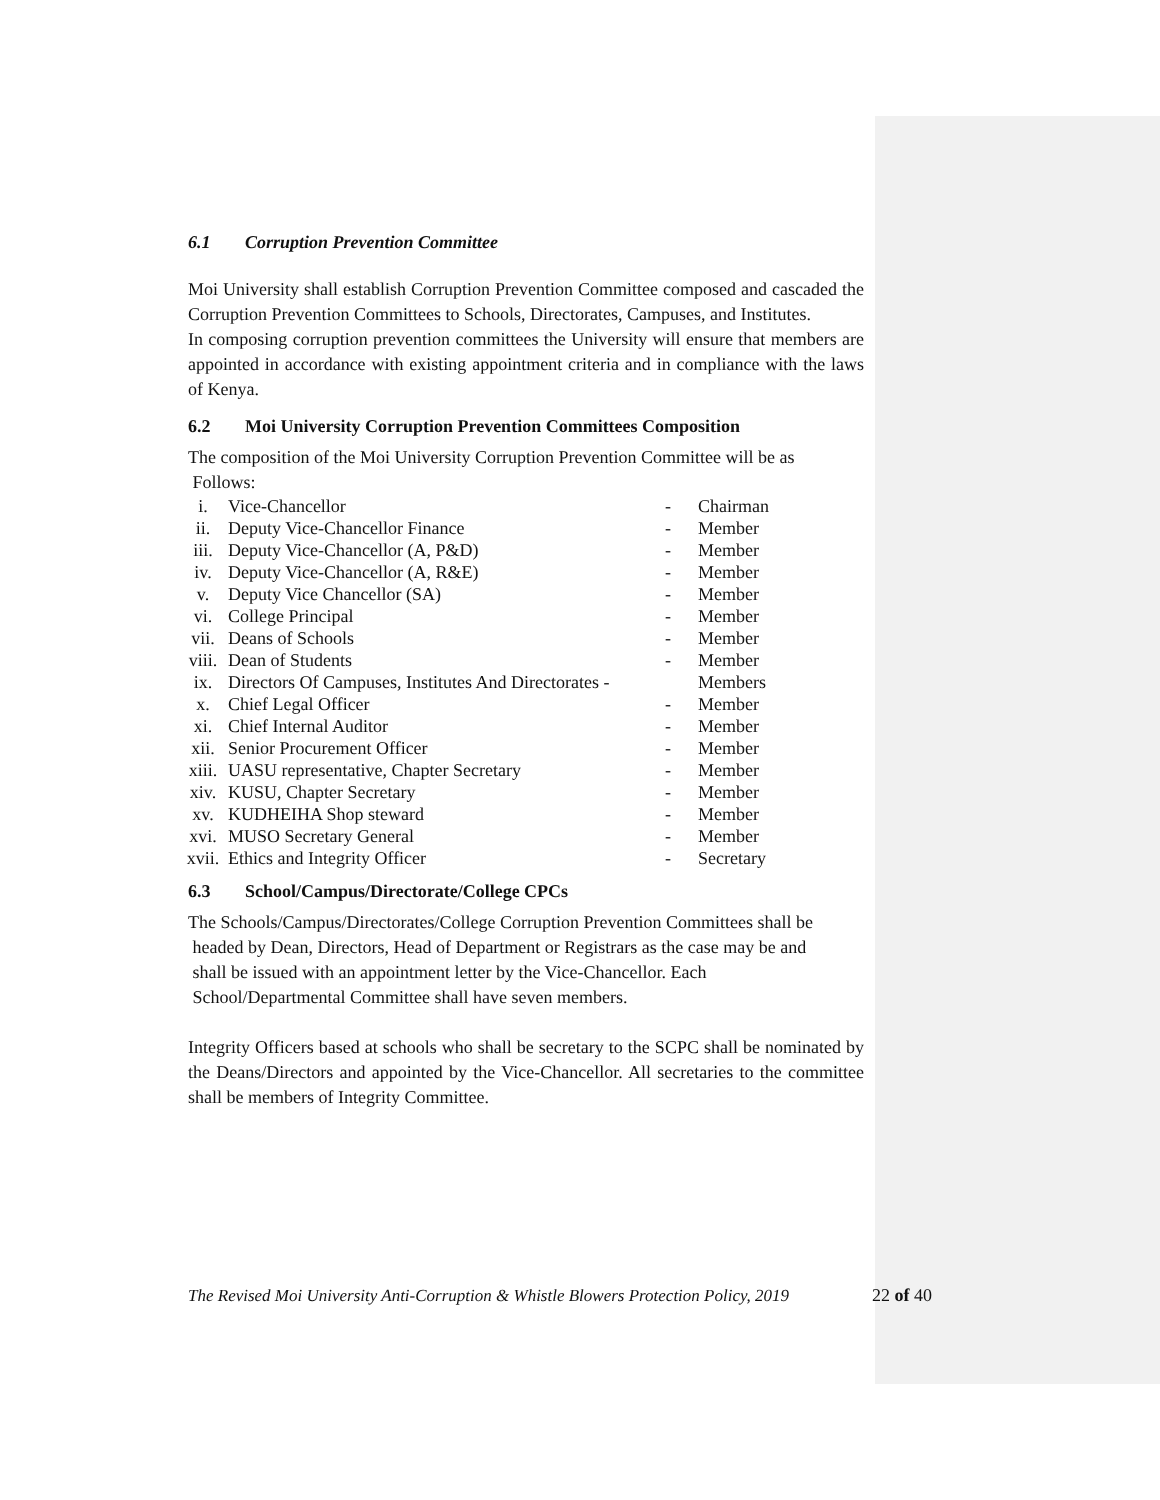6.1 Corruption Prevention Committee
Moi University shall establish Corruption Prevention Committee composed and cascaded the Corruption Prevention Committees to Schools, Directorates, Campuses, and Institutes.
In composing corruption prevention committees the University will ensure that members are appointed in accordance with existing appointment criteria and in compliance with the laws of Kenya.
6.2 Moi University Corruption Prevention Committees Composition
The composition of the Moi University Corruption Prevention Committee will be as
Follows:
| i. | Vice-Chancellor | - | Chairman |
| ii. | Deputy Vice-Chancellor Finance | - | Member |
| iii. | Deputy Vice-Chancellor (A, P&D) | - | Member |
| iv. | Deputy Vice-Chancellor (A, R&E) | - | Member |
| v. | Deputy Vice Chancellor (SA) | - | Member |
| vi. | College Principal | - | Member |
| vii. | Deans of Schools | - | Member |
| viii. | Dean of Students | - | Member |
| ix. | Directors Of Campuses, Institutes And Directorates - | | Members |
| x. | Chief Legal Officer | - | Member |
| xi. | Chief Internal Auditor | - | Member |
| xii. | Senior Procurement Officer | - | Member |
| xiii. | UASU representative, Chapter Secretary | - | Member |
| xiv. | KUSU, Chapter Secretary | - | Member |
| xv. | KUDHEIHA Shop steward | - | Member |
| xvi. | MUSO Secretary General | - | Member |
| xvii. | Ethics and Integrity Officer | - | Secretary |
6.3 School/Campus/Directorate/College CPCs
The Schools/Campus/Directorates/College Corruption Prevention Committees shall be
headed by Dean, Directors, Head of Department or Registrars as the case may be and
shall be issued with an appointment letter by the Vice-Chancellor. Each
School/Departmental Committee shall have seven members.
Integrity Officers based at schools who shall be secretary to the SCPC shall be nominated by the Deans/Directors and appointed by the Vice-Chancellor. All secretaries to the committee shall be members of Integrity Committee.
The Revised Moi University Anti-Corruption & Whistle Blowers Protection Policy, 2019
22 of 40